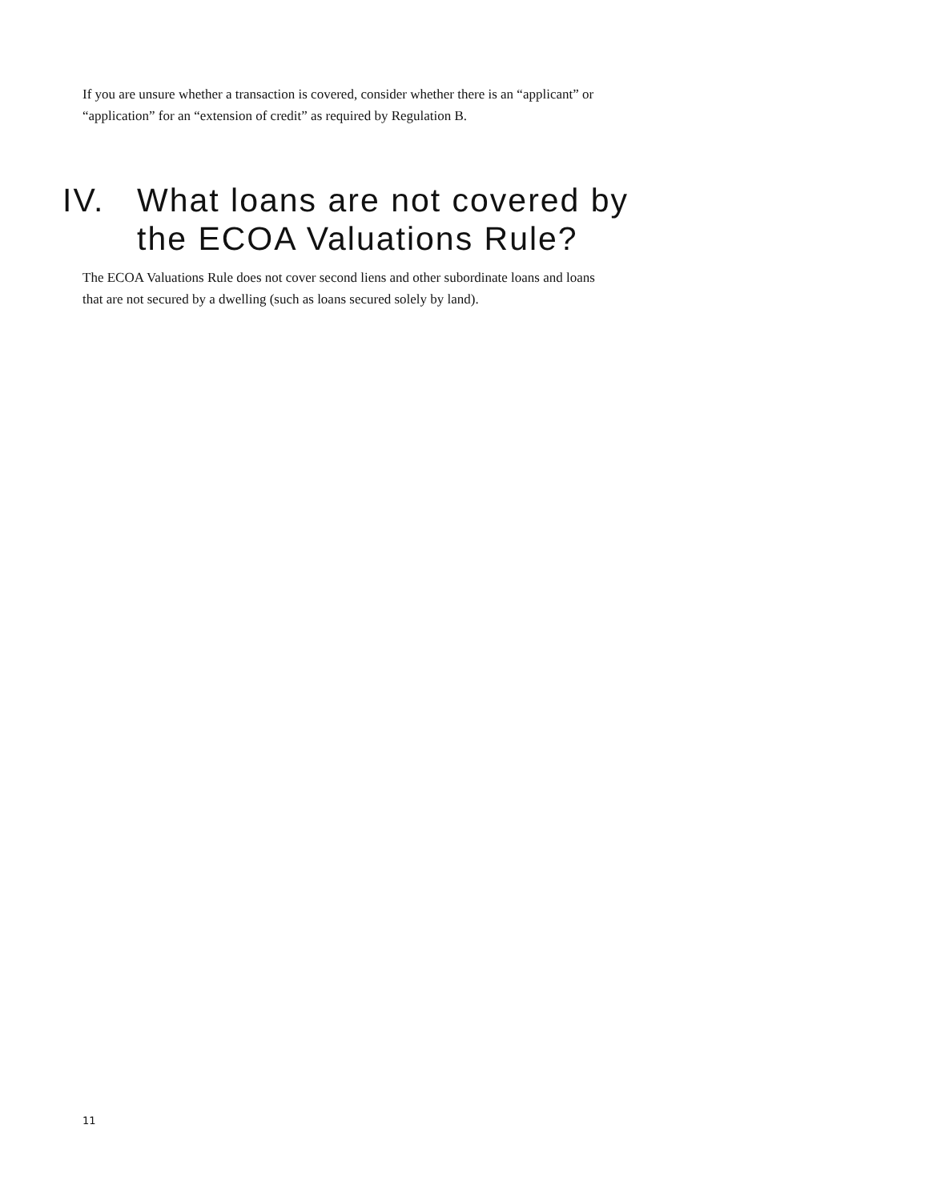If you are unsure whether a transaction is covered, consider whether there is an “applicant” or
“application” for an “extension of credit” as required by Regulation B.
IV. What loans are not covered by
the ECOA Valuations Rule?
The ECOA Valuations Rule does not cover second liens and other subordinate loans and loans
that are not secured by a dwelling (such as loans secured solely by land).
11